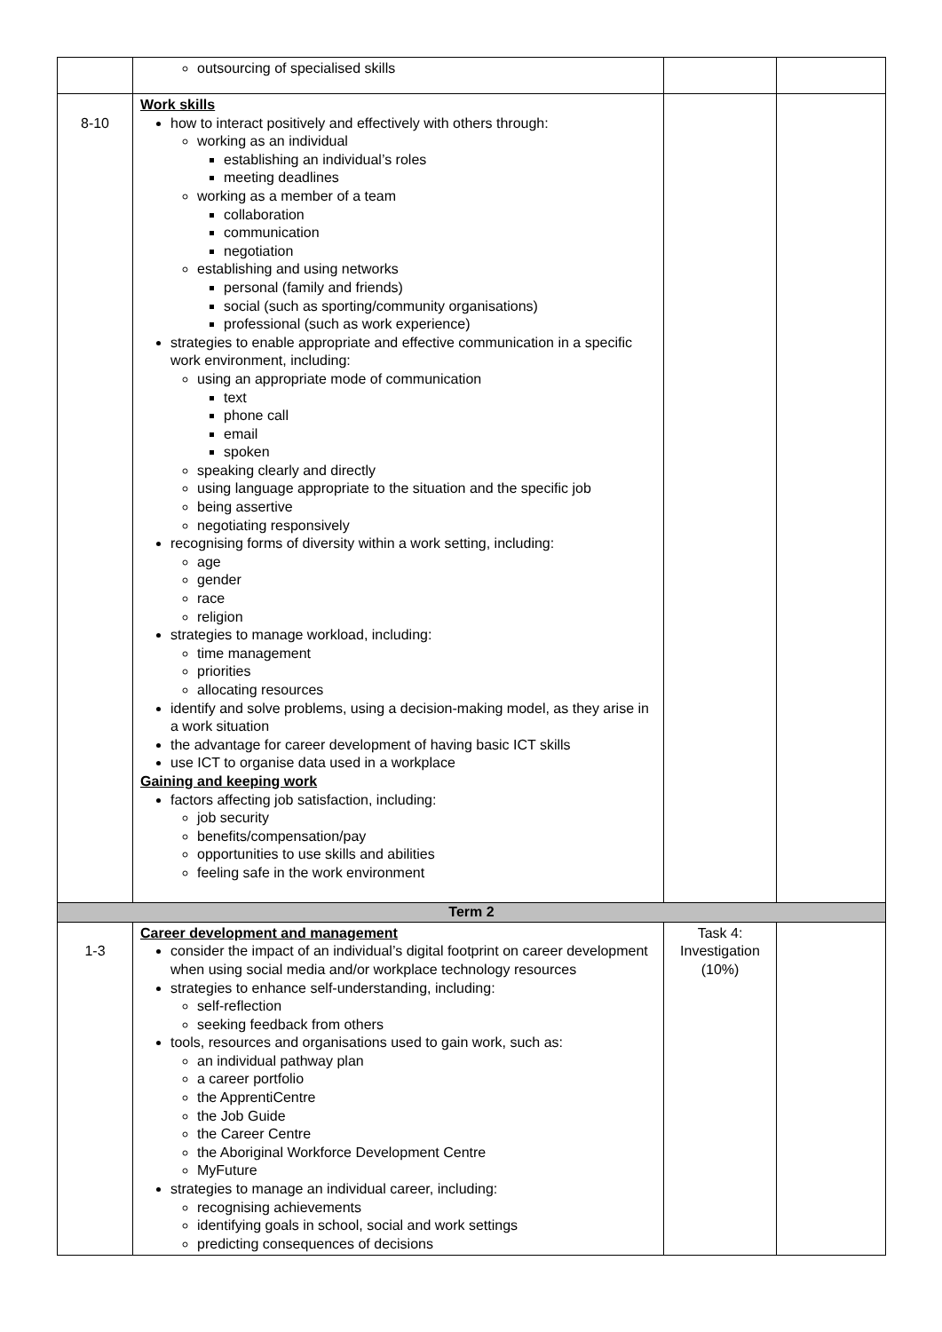| | outsourcing of specialised skills | | |
| 8-10 | Work skills how to interact positively and effectively with others through: working as an individual establishing an individual’s roles meeting deadlines working as a member of a team collaboration communication negotiation establishing and using networks personal (family and friends) social (such as sporting/community organisations) professional (such as work experience) strategies to enable appropriate and effective communication in a specific work environment, including: using an appropriate mode of communication text phone call email spoken speaking clearly and directly using language appropriate to the situation and the specific job being assertive negotiating responsively recognising forms of diversity within a work setting, including: age gender race religion strategies to manage workload, including: time management priorities allocating resources identify and solve problems, using a decision-making model, as they arise in a work situation the advantage for career development of having basic ICT skills use ICT to organise data used in a workplace Gaining and keeping work factors affecting job satisfaction, including: job security benefits/compensation/pay opportunities to use skills and abilities feeling safe in the work environment | | |
| Term 2 | | | |
| 1-3 | Career development and management consider the impact of an individual’s digital footprint on career development when using social media and/or workplace technology resources strategies to enhance self-understanding, including: self-reflection seeking feedback from others tools, resources and organisations used to gain work, such as: an individual pathway plan a career portfolio the ApprentiCentre the Job Guide the Career Centre the Aboriginal Workforce Development Centre MyFuture strategies to manage an individual career, including: recognising achievements identifying goals in school, social and work settings predicting consequences of decisions | Task 4: Investigation (10%) | |